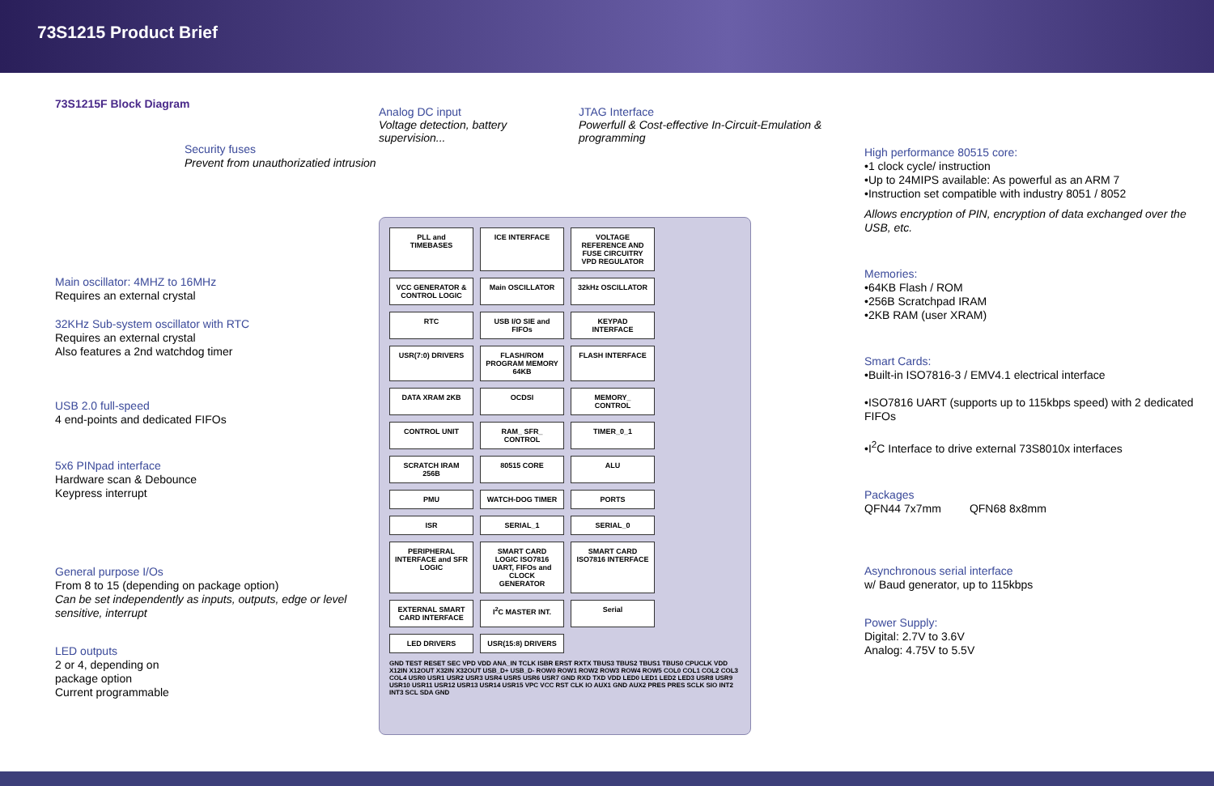73S1215 Product Brief
73S1215F Block Diagram
Security fuses
Prevent from unauthorizatied intrusion
Main oscillator: 4MHZ to 16MHz
Requires an external crystal
32KHz Sub-system oscillator with RTC
Requires an external crystal
Also features a 2nd watchdog timer
USB 2.0 full-speed
4 end-points and dedicated FIFOs
5x6 PINpad interface
Hardware scan & Debounce
Keypress interrupt
General purpose I/Os
From 8 to 15 (depending on package option)
Can be set independently as inputs, outputs, edge or level sensitive, interrupt
LED outputs
2 or 4, depending on
package option
Current programmable
Analog DC input
Voltage detection, battery supervision...
JTAG Interface
Powerfull & Cost-effective In-Circuit-Emulation & programming
PLL and TIMEBASES
ICE INTERFACE
VOLTAGE REFERENCE AND FUSE CIRCUITRY VPD REGULATOR
VCC GENERATOR & CONTROL LOGIC
Main OSCILLATOR
32kHz OSCILLATOR
RTC
USB I/O SIE and FIFOs
KEYPAD INTERFACE
USR(7:0) DRIVERS
FLASH/ROM PROGRAM MEMORY 64KB
FLASH INTERFACE
DATA XRAM 2KB
OCDSI
MEMORY_ CONTROL
CONTROL UNIT
RAM_ SFR_ CONTROL
TIMER_0_1
SCRATCH IRAM 256B
80515 CORE
ALU
PMU
WATCH-DOG TIMER
PORTS
ISR
SERIAL_1
SERIAL_0
PERIPHERAL INTERFACE and SFR LOGIC
SMART CARD LOGIC ISO7816 UART, FIFOs and CLOCK GENERATOR
SMART CARD ISO7816 INTERFACE
EXTERNAL SMART CARD INTERFACE
I<sup>2</sup>C MASTER INT.
Serial
LED DRIVERS
USR(15:8) DRIVERS
GND TEST RESET SEC VPD VDD ANA_IN TCLK ISBR ERST RXTX TBUS3 TBUS2 TBUS1 TBUS0 CPUCLK VDD X12IN X12OUT X32IN X32OUT USB_D+ USB_D- ROW0 ROW1 ROW2 ROW3 ROW4 ROW5 COL0 COL1 COL2 COL3 COL4 USR0 USR1 USR2 USR3 USR4 USR5 USR6 USR7 GND RXD TXD VDD LED0 LED1 LED2 LED3 USR8 USR9 USR10 USR11 USR12 USR13 USR14 USR15 VPC VCC RST CLK IO AUX1 GND AUX2 PRES PRES SCLK SIO INT2 INT3 SCL SDA GND
High performance 80515 core:
•1 clock cycle/ instruction
•Up to 24MIPS available: As powerful as an ARM 7
•Instruction set compatible with industry 8051 / 8052
Allows encryption of PIN, encryption of data exchanged over the USB, etc.
Memories:
•64KB Flash / ROM
•256B Scratchpad IRAM
•2KB RAM (user XRAM)
Smart Cards:
•Built-in ISO7816-3 / EMV4.1 electrical interface
•ISO7816 UART (supports up to 115kbps speed) with 2 dedicated FIFOs
•I<sup>2</sup>C Interface to drive external 73S8010x interfaces
Packages
QFN44 7x7mm QFN68 8x8mm
Asynchronous serial interface
w/ Baud generator, up to 115kbps
Power Supply:
Digital: 2.7V to 3.6V
Analog: 4.75V to 5.5V